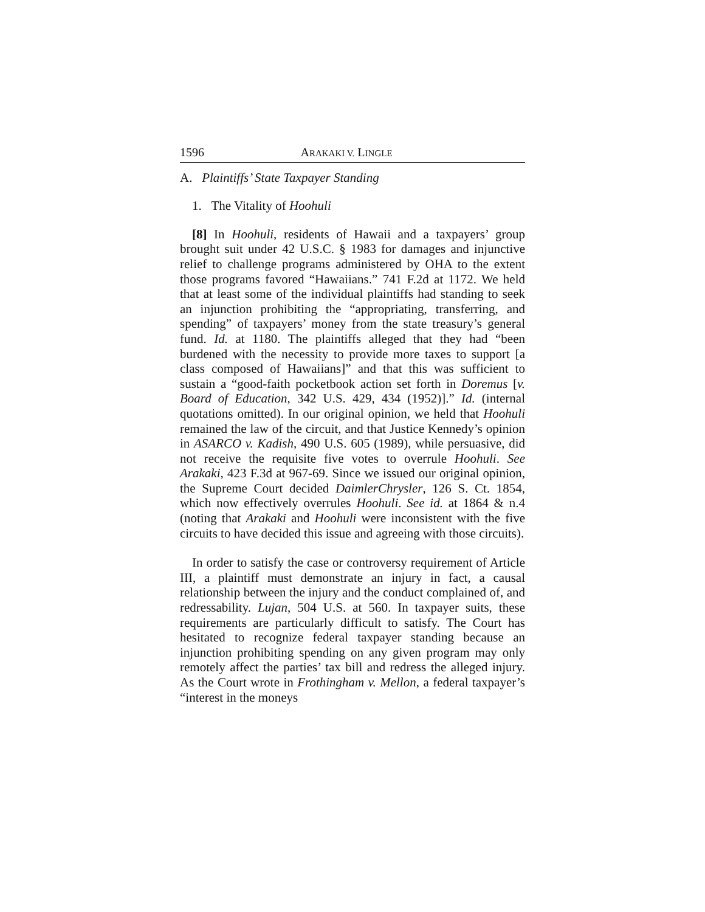1596 ARAKAKI V. LINGLE
A. Plaintiffs’ State Taxpayer Standing
1. The Vitality of Hoohuli
[8] In Hoohuli, residents of Hawaii and a taxpayers’ group brought suit under 42 U.S.C. § 1983 for damages and injunctive relief to challenge programs administered by OHA to the extent those programs favored “Hawaiians.” 741 F.2d at 1172. We held that at least some of the individual plaintiffs had standing to seek an injunction prohibiting the “appropriating, transferring, and spending” of taxpayers’ money from the state treasury’s general fund. Id. at 1180. The plaintiffs alleged that they had “been burdened with the necessity to provide more taxes to support [a class composed of Hawaiians]” and that this was sufficient to sustain a “good-faith pocketbook action set forth in Doremus [v. Board of Education, 342 U.S. 429, 434 (1952)].” Id. (internal quotations omitted). In our original opinion, we held that Hoohuli remained the law of the circuit, and that Justice Kennedy’s opinion in ASARCO v. Kadish, 490 U.S. 605 (1989), while persuasive, did not receive the requisite five votes to overrule Hoohuli. See Arakaki, 423 F.3d at 967-69. Since we issued our original opinion, the Supreme Court decided DaimlerChrysler, 126 S. Ct. 1854, which now effectively overrules Hoohuli. See id. at 1864 & n.4 (noting that Arakaki and Hoohuli were inconsistent with the five circuits to have decided this issue and agreeing with those circuits).
In order to satisfy the case or controversy requirement of Article III, a plaintiff must demonstrate an injury in fact, a causal relationship between the injury and the conduct complained of, and redressability. Lujan, 504 U.S. at 560. In taxpayer suits, these requirements are particularly difficult to satisfy. The Court has hesitated to recognize federal taxpayer standing because an injunction prohibiting spending on any given program may only remotely affect the parties’ tax bill and redress the alleged injury. As the Court wrote in Frothingham v. Mellon, a federal taxpayer’s “interest in the moneys